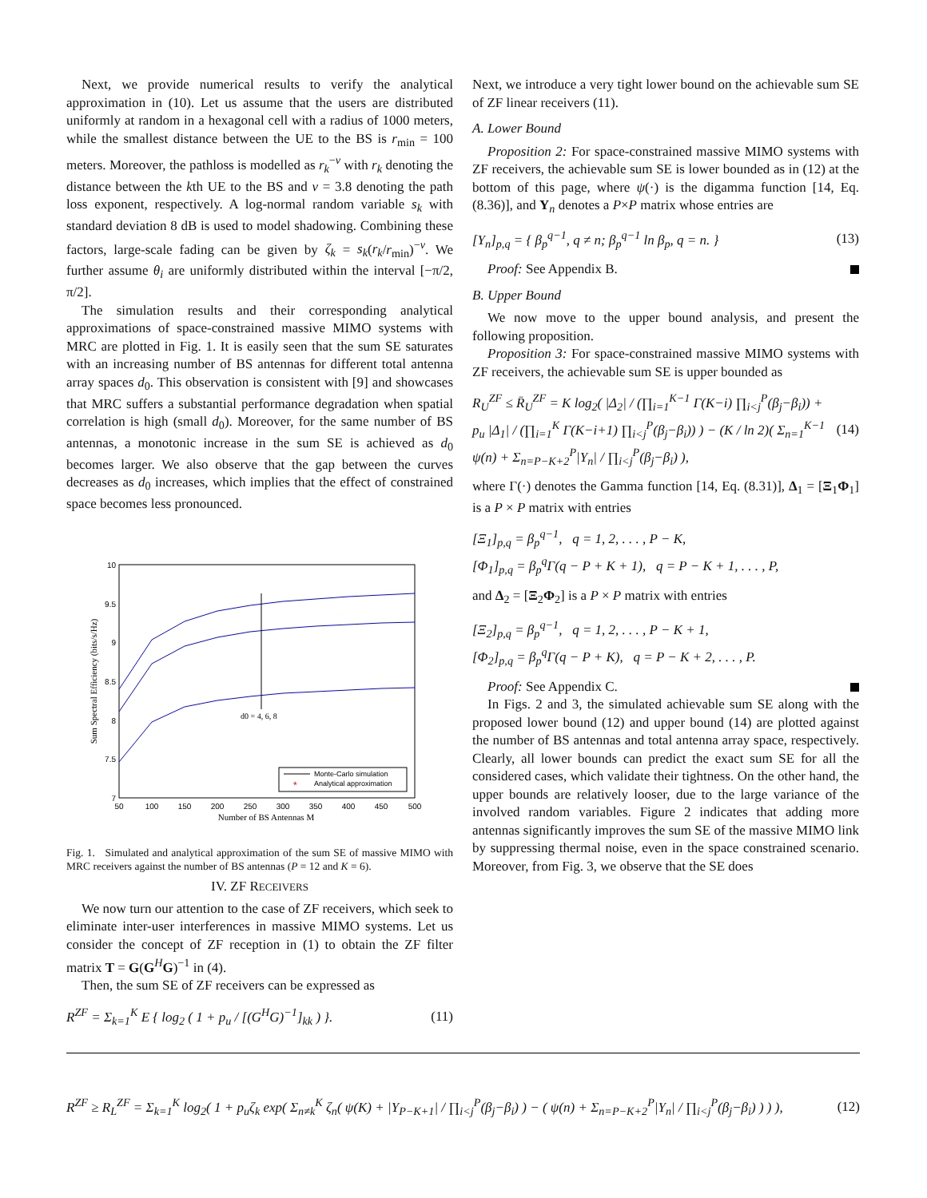Next, we provide numerical results to verify the analytical approximation in (10). Let us assume that the users are distributed uniformly at random in a hexagonal cell with a radius of 1000 meters, while the smallest distance between the UE to the BS is r<sub>min</sub> = 100 meters. Moreover, the pathloss is modelled as r<sub>k</sub><sup>−v</sup> with r<sub>k</sub> denoting the distance between the kth UE to the BS and v = 3.8 denoting the path loss exponent, respectively. A log-normal random variable s<sub>k</sub> with standard deviation 8 dB is used to model shadowing. Combining these factors, large-scale fading can be given by ζ<sub>k</sub> = s<sub>k</sub>(r<sub>k</sub>/r<sub>min</sub>)<sup>−v</sup>. We further assume θ<sub>i</sub> are uniformly distributed within the interval [−π/2, π/2].
The simulation results and their corresponding analytical approximations of space-constrained massive MIMO systems with MRC are plotted in Fig. 1. It is easily seen that the sum SE saturates with an increasing number of BS antennas for different total antenna array spaces d<sub>0</sub>. This observation is consistent with [9] and showcases that MRC suffers a substantial performance degradation when spatial correlation is high (small d<sub>0</sub>). Moreover, for the same number of BS antennas, a monotonic increase in the sum SE is achieved as d<sub>0</sub> becomes larger. We also observe that the gap between the curves decreases as d<sub>0</sub> increases, which implies that the effect of constrained space becomes less pronounced.
10
9.5
9
8.5
8
7.5
7
50
100
150
200
250
300
350
400
450
500
Number of BS Antennas M
Sum Spectral Efficiency (bits/s/Hz)
d0 = 4, 6, 8
Monte-Carlo simulation
*
Analytical approximation
Fig. 1. Simulated and analytical approximation of the sum SE of massive MIMO with MRC receivers against the number of BS antennas (P = 12 and K = 6).
IV. ZF RECEIVERS
We now turn our attention to the case of ZF receivers, which seek to eliminate inter-user interferences in massive MIMO systems. Let us consider the concept of ZF reception in (1) to obtain the ZF filter matrix T = G(G<sup>H</sup>G)<sup>−1</sup> in (4).
Then, the sum SE of ZF receivers can be expressed as
R<sup>ZF</sup> = Σ<sub>k=1</sub><sup>K</sup> E { log<sub>2</sub> ( 1 + p<sub>u</sub> / [(G<sup>H</sup>G)<sup>−1</sup>]<sub>kk</sub> ) }. (11)
Next, we introduce a very tight lower bound on the achievable sum SE of ZF linear receivers (11).
A. Lower Bound
Proposition 2: For space-constrained massive MIMO systems with ZF receivers, the achievable sum SE is lower bounded as in (12) at the bottom of this page, where ψ(·) is the digamma function [14, Eq. (8.36)], and Y<sub>n</sub> denotes a P×P matrix whose entries are
[Y<sub>n</sub>]<sub>p,q</sub> = { β<sub>p</sub><sup>q−1</sup>, q ≠ n; β<sub>p</sub><sup>q−1</sup> ln β<sub>p</sub>, q = n. } (13)
Proof: See Appendix B.
B. Upper Bound
We now move to the upper bound analysis, and present the following proposition.
Proposition 3: For space-constrained massive MIMO systems with ZF receivers, the achievable sum SE is upper bounded as
R<sub>U</sub><sup>ZF</sup> ≤ R̄<sub>U</sub><sup>ZF</sup> = K log<sub>2</sub>( |Δ<sub>2</sub>| / (∏<sub>i=1</sub><sup>K−1</sup> Γ(K−i) ∏<sub>i<j</sub><sup>P</sup>(β<sub>j</sub>−β<sub>i</sub>)) + p<sub>u</sub> |Δ<sub>1</sub>| / (∏<sub>i=1</sub><sup>K</sup> Γ(K−i+1) ∏<sub>i<j</sub><sup>P</sup>(β<sub>j</sub>−β<sub>i</sub>)) ) − (K / ln 2)( Σ<sub>n=1</sub><sup>K−1</sup> ψ(n) + Σ<sub>n=P−K+2</sub><sup>P</sup>|Y<sub>n</sub>| / ∏<sub>i<j</sub><sup>P</sup>(β<sub>j</sub>−β<sub>i</sub>) ), (14)
where Γ(·) denotes the Gamma function [14, Eq. (8.31)], Δ<sub>1</sub> = [Ξ<sub>1</sub>Φ<sub>1</sub>] is a P × P matrix with entries
[Ξ<sub>1</sub>]<sub>p,q</sub> = β<sub>p</sub><sup>q−1</sup>, q = 1, 2, . . . , P − K,
[Φ<sub>1</sub>]<sub>p,q</sub> = β<sub>p</sub><sup>q</sup>Γ(q − P + K + 1), q = P − K + 1, . . . , P,
and Δ<sub>2</sub> = [Ξ<sub>2</sub>Φ<sub>2</sub>] is a P × P matrix with entries
[Ξ<sub>2</sub>]<sub>p,q</sub> = β<sub>p</sub><sup>q−1</sup>, q = 1, 2, . . . , P − K + 1,
[Φ<sub>2</sub>]<sub>p,q</sub> = β<sub>p</sub><sup>q</sup>Γ(q − P + K), q = P − K + 2, . . . , P.
Proof: See Appendix C.
In Figs. 2 and 3, the simulated achievable sum SE along with the proposed lower bound (12) and upper bound (14) are plotted against the number of BS antennas and total antenna array space, respectively. Clearly, all lower bounds can predict the exact sum SE for all the considered cases, which validate their tightness. On the other hand, the upper bounds are relatively looser, due to the large variance of the involved random variables. Figure 2 indicates that adding more antennas significantly improves the sum SE of the massive MIMO link by suppressing thermal noise, even in the space constrained scenario. Moreover, from Fig. 3, we observe that the SE does
R<sup>ZF</sup> ≥ R<sub>L</sub><sup>ZF</sup> = Σ<sub>k=1</sub><sup>K</sup> log<sub>2</sub>( 1 + p<sub>u</sub>ζ<sub>k</sub> exp( Σ<sub>n≠k</sub><sup>K</sup> ζ<sub>n</sub>( ψ(K) + |Y<sub>P−K+1</sub>| / ∏<sub>i<j</sub><sup>P</sup>(β<sub>j</sub>−β<sub>i</sub>) ) − ( ψ(n) + Σ<sub>n=P−K+2</sub><sup>P</sup>|Y<sub>n</sub>| / ∏<sub>i<j</sub><sup>P</sup>(β<sub>j</sub>−β<sub>i</sub>) ) ) ), (12)